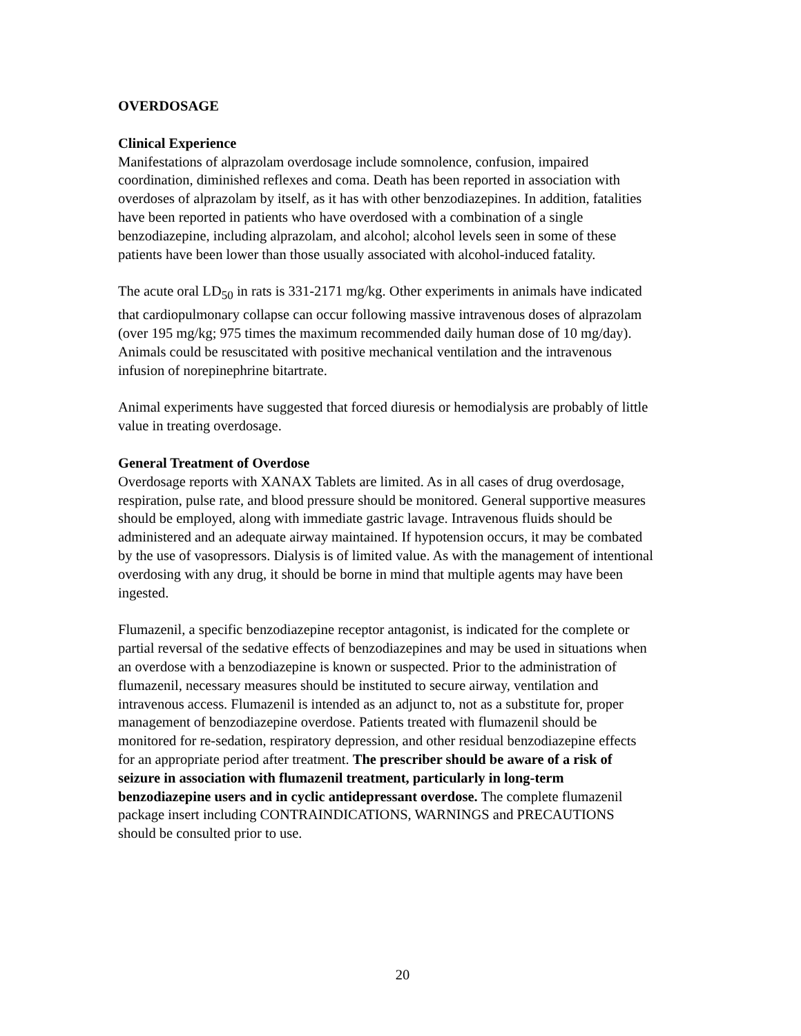OVERDOSAGE
Clinical Experience
Manifestations of alprazolam overdosage include somnolence, confusion, impaired
coordination, diminished reflexes and coma. Death has been reported in association with
overdoses of alprazolam by itself, as it has with other benzodiazepines. In addition, fatalities
have been reported in patients who have overdosed with a combination of a single
benzodiazepine, including alprazolam, and alcohol; alcohol levels seen in some of these
patients have been lower than those usually associated with alcohol-induced fatality.
The acute oral LD<sub>50</sub> in rats is 331-2171 mg/kg. Other experiments in animals have indicated
that cardiopulmonary collapse can occur following massive intravenous doses of alprazolam
(over 195 mg/kg; 975 times the maximum recommended daily human dose of 10 mg/day).
Animals could be resuscitated with positive mechanical ventilation and the intravenous
infusion of norepinephrine bitartrate.
Animal experiments have suggested that forced diuresis or hemodialysis are probably of little
value in treating overdosage.
General Treatment of Overdose
Overdosage reports with XANAX Tablets are limited. As in all cases of drug overdosage,
respiration, pulse rate, and blood pressure should be monitored. General supportive measures
should be employed, along with immediate gastric lavage. Intravenous fluids should be
administered and an adequate airway maintained. If hypotension occurs, it may be combated
by the use of vasopressors. Dialysis is of limited value. As with the management of intentional
overdosing with any drug, it should be borne in mind that multiple agents may have been
ingested.
Flumazenil, a specific benzodiazepine receptor antagonist, is indicated for the complete or
partial reversal of the sedative effects of benzodiazepines and may be used in situations when
an overdose with a benzodiazepine is known or suspected. Prior to the administration of
flumazenil, necessary measures should be instituted to secure airway, ventilation and
intravenous access. Flumazenil is intended as an adjunct to, not as a substitute for, proper
management of benzodiazepine overdose. Patients treated with flumazenil should be
monitored for re-sedation, respiratory depression, and other residual benzodiazepine effects
for an appropriate period after treatment. The prescriber should be aware of a risk of
seizure in association with flumazenil treatment, particularly in long-term
benzodiazepine users and in cyclic antidepressant overdose. The complete flumazenil
package insert including CONTRAINDICATIONS, WARNINGS and PRECAUTIONS
should be consulted prior to use.
20